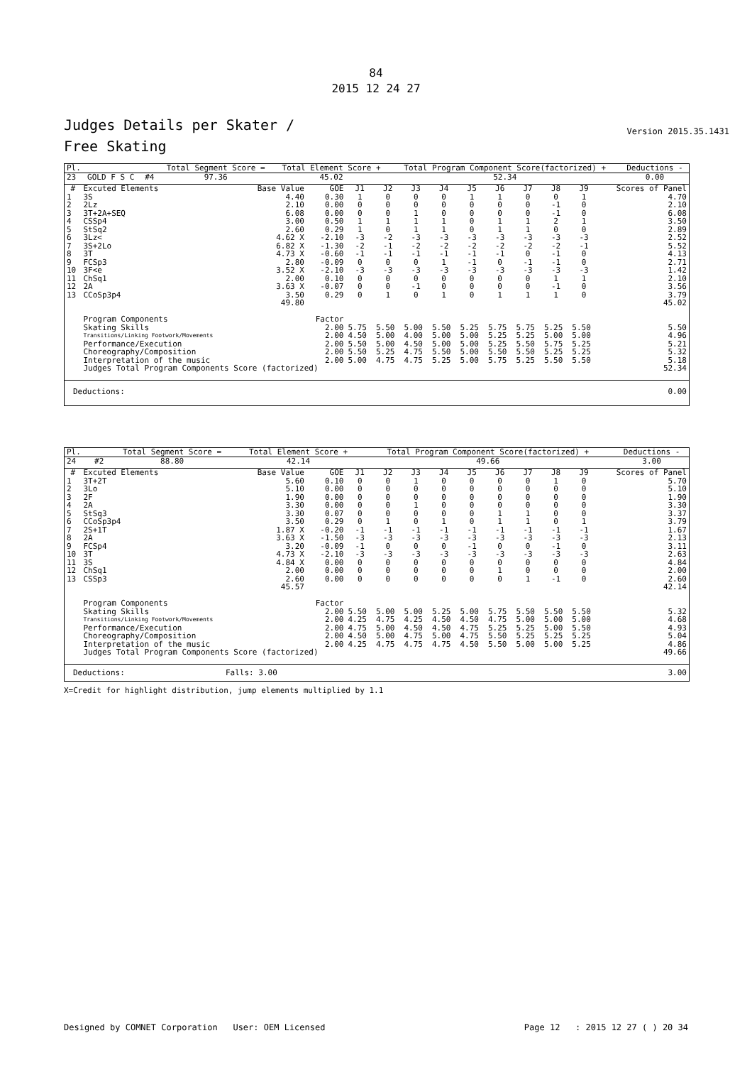84
2015 12 24 27
Version 2015.35.1431
Judges Details per Skater /
Free Skating
| Pl. | | | Total Segment Score = | Total Element Score + | Total Program Component Score(factorized) + | Deductions - |
| --- | --- | --- | --- | --- | --- | --- |
| 23 | GOLD F S C | #4 | 97.36 | 45.02 | 52.34 | 0.00 |
| # | Excuted Elements | Base Value | GOE | J1 | J2 | J3 | J4 | J5 | J6 | J7 | J8 | J9 | Scores of Panel |
| --- | --- | --- | --- | --- | --- | --- | --- | --- | --- | --- | --- | --- | --- |
| 1 | 3S | 4.40 | 0.30 | 1 | 0 | 0 | 0 | 1 | 1 | 0 | 0 | 1 | 4.70 |
| 2 | 2Lz | 2.10 | 0.00 | 0 | 0 | 0 | 0 | 0 | 0 | 0 | -1 | 0 | 2.10 |
| 3 | 3T+2A+SEQ | 6.08 | 0.00 | 0 | 0 | 1 | 0 | 0 | 0 | 0 | -1 | 0 | 6.08 |
| 4 | CSSp4 | 3.00 | 0.50 | 1 | 1 | 1 | 1 | 0 | 1 | 1 | 2 | 1 | 3.50 |
| 5 | StSq2 | 2.60 | 0.29 | 1 | 0 | 1 | 1 | 0 | 1 | 1 | 0 | 0 | 2.89 |
| 6 | 3Lz< | 4.62 X | -2.10 | -3 | -2 | -3 | -3 | -3 | -3 | -3 | -3 | -3 | 2.52 |
| 7 | 3S+2Lo | 6.82 X | -1.30 | -2 | -1 | -2 | -2 | -2 | -2 | -2 | -2 | -1 | 5.52 |
| 8 | 3T | 4.73 X | -0.60 | -1 | -1 | -1 | -1 | -1 | -1 | 0 | -1 | 0 | 4.13 |
| 9 | FCSp3 | 2.80 | -0.09 | 0 | 0 | 0 | 1 | -1 | 0 | -1 | -1 | 0 | 2.71 |
| 10 | 3F<e | 3.52 X | -2.10 | -3 | -3 | -3 | -3 | -3 | -3 | -3 | -3 | -3 | 1.42 |
| 11 | ChSq1 | 2.00 | 0.10 | 0 | 0 | 0 | 0 | 0 | 0 | 0 | 1 | 1 | 2.10 |
| 12 | 2A | 3.63 X | -0.07 | 0 | 0 | -1 | 0 | 0 | 0 | 0 | -1 | 0 | 3.56 |
| 13 | CCoSp3p4 | 3.50 | 0.29 | 0 | 1 | 0 | 1 | 0 | 1 | 1 | 1 | 0 | 3.79 |
| | | 49.80 | | | | | | | | | | | 45.02 |
| | Program Components | | Factor | | | | | | | | | | |
| | Skating Skills | | 2.00 | 5.75 | 5.50 | 5.00 | 5.50 | 5.25 | 5.75 | 5.75 | 5.25 | 5.50 | 5.50 |
| | Transitions/Linking Footwork/Movements | | 2.00 | 4.50 | 5.00 | 4.00 | 5.00 | 5.00 | 5.25 | 5.25 | 5.00 | 5.00 | 4.96 |
| | Performance/Execution | | 2.00 | 5.50 | 5.00 | 4.50 | 5.00 | 5.00 | 5.25 | 5.50 | 5.75 | 5.25 | 5.21 |
| | Choreography/Composition | | 2.00 | 5.50 | 5.25 | 4.75 | 5.50 | 5.00 | 5.50 | 5.50 | 5.25 | 5.25 | 5.32 |
| | Interpretation of the music | | 2.00 | 5.00 | 4.75 | 4.75 | 5.25 | 5.00 | 5.75 | 5.25 | 5.50 | 5.50 | 5.18 |
| | Judges Total Program Components Score (factorized) | | | | | | | | | | | | 52.34 |
| Deductions: | 0.00 |
| Pl. | | | Total Segment Score = | Total Element Score + | Total Program Component Score(factorized) + | Deductions - |
| --- | --- | --- | --- | --- | --- | --- |
| 24 | | #2 | 88.80 | 42.14 | 49.66 | 3.00 |
| # | Excuted Elements | Base Value | GOE | J1 | J2 | J3 | J4 | J5 | J6 | J7 | J8 | J9 | Scores of Panel |
| --- | --- | --- | --- | --- | --- | --- | --- | --- | --- | --- | --- | --- | --- |
| 1 | 3T+2T | 5.60 | 0.10 | 0 | 0 | 1 | 0 | 0 | 0 | 0 | 1 | 0 | 5.70 |
| 2 | 3Lo | 5.10 | 0.00 | 0 | 0 | 0 | 0 | 0 | 0 | 0 | 0 | 0 | 5.10 |
| 3 | 2F | 1.90 | 0.00 | 0 | 0 | 0 | 0 | 0 | 0 | 0 | 0 | 0 | 1.90 |
| 4 | 2A | 3.30 | 0.00 | 0 | 0 | 1 | 0 | 0 | 0 | 0 | 0 | 0 | 3.30 |
| 5 | StSq3 | 3.30 | 0.07 | 0 | 0 | 0 | 0 | 0 | 1 | 1 | 0 | 0 | 3.37 |
| 6 | CCoSp3p4 | 3.50 | 0.29 | 0 | 1 | 0 | 1 | 0 | 1 | 1 | 0 | 1 | 3.79 |
| 7 | 2S+1T | 1.87 X | -0.20 | -1 | -1 | -1 | -1 | -1 | -1 | -1 | -1 | -1 | 1.67 |
| 8 | 2A | 3.63 X | -1.50 | -3 | -3 | -3 | -3 | -3 | -3 | -3 | -3 | -3 | 2.13 |
| 9 | FCSp4 | 3.20 | -0.09 | -1 | 0 | 0 | 0 | -1 | 0 | 0 | -1 | 0 | 3.11 |
| 10 | 3T | 4.73 X | -2.10 | -3 | -3 | -3 | -3 | -3 | -3 | -3 | -3 | -3 | 2.63 |
| 11 | 3S | 4.84 X | 0.00 | 0 | 0 | 0 | 0 | 0 | 0 | 0 | 0 | 0 | 4.84 |
| 12 | ChSq1 | 2.00 | 0.00 | 0 | 0 | 0 | 0 | 0 | 1 | 0 | 0 | 0 | 2.00 |
| 13 | CSSp3 | 2.60 | 0.00 | 0 | 0 | 0 | 0 | 0 | 0 | 1 | -1 | 0 | 2.60 |
| | | 45.57 | | | | | | | | | | | 42.14 |
| | Program Components | | Factor | | | | | | | | | | |
| | Skating Skills | | 2.00 | 5.50 | 5.00 | 5.00 | 5.25 | 5.00 | 5.75 | 5.50 | 5.50 | 5.50 | 5.32 |
| | Transitions/Linking Footwork/Movements | | 2.00 | 4.25 | 4.75 | 4.25 | 4.50 | 4.50 | 4.75 | 5.00 | 5.00 | 5.00 | 4.68 |
| | Performance/Execution | | 2.00 | 4.75 | 5.00 | 4.50 | 4.50 | 4.75 | 5.25 | 5.25 | 5.00 | 5.50 | 4.93 |
| | Choreography/Composition | | 2.00 | 4.50 | 5.00 | 4.75 | 5.00 | 4.75 | 5.50 | 5.25 | 5.25 | 5.25 | 5.04 |
| | Interpretation of the music | | 2.00 | 4.25 | 4.75 | 4.75 | 4.75 | 4.50 | 5.50 | 5.00 | 5.00 | 5.25 | 4.86 |
| | Judges Total Program Components Score (factorized) | | | | | | | | | | | | 49.66 |
| Deductions: | Falls: 3.00 | 3.00 |
X=Credit for highlight distribution, jump elements multiplied by 1.1
Designed by COMNET Corporation User: OEM Licensed Page 12 : 2015 12 27 ( ) 20 34